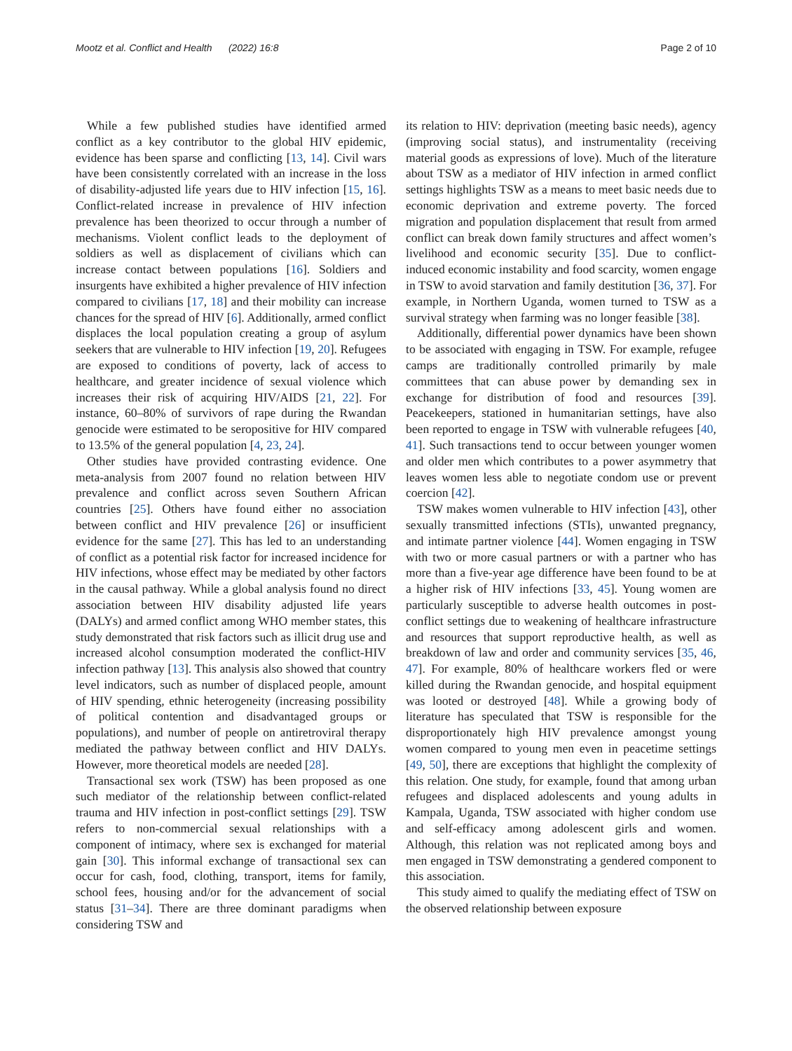Mootz et al. Conflict and Health (2022) 16:8 Page 2 of 10
While a few published studies have identified armed conflict as a key contributor to the global HIV epidemic, evidence has been sparse and conflicting [13, 14]. Civil wars have been consistently correlated with an increase in the loss of disability-adjusted life years due to HIV infection [15, 16]. Conflict-related increase in prevalence of HIV infection prevalence has been theorized to occur through a number of mechanisms. Violent conflict leads to the deployment of soldiers as well as displacement of civilians which can increase contact between populations [16]. Soldiers and insurgents have exhibited a higher prevalence of HIV infection compared to civilians [17, 18] and their mobility can increase chances for the spread of HIV [6]. Additionally, armed conflict displaces the local population creating a group of asylum seekers that are vulnerable to HIV infection [19, 20]. Refugees are exposed to conditions of poverty, lack of access to healthcare, and greater incidence of sexual violence which increases their risk of acquiring HIV/AIDS [21, 22]. For instance, 60–80% of survivors of rape during the Rwandan genocide were estimated to be seropositive for HIV compared to 13.5% of the general population [4, 23, 24].
Other studies have provided contrasting evidence. One meta-analysis from 2007 found no relation between HIV prevalence and conflict across seven Southern African countries [25]. Others have found either no association between conflict and HIV prevalence [26] or insufficient evidence for the same [27]. This has led to an understanding of conflict as a potential risk factor for increased incidence for HIV infections, whose effect may be mediated by other factors in the causal pathway. While a global analysis found no direct association between HIV disability adjusted life years (DALYs) and armed conflict among WHO member states, this study demonstrated that risk factors such as illicit drug use and increased alcohol consumption moderated the conflict-HIV infection pathway [13]. This analysis also showed that country level indicators, such as number of displaced people, amount of HIV spending, ethnic heterogeneity (increasing possibility of political contention and disadvantaged groups or populations), and number of people on antiretroviral therapy mediated the pathway between conflict and HIV DALYs. However, more theoretical models are needed [28].
Transactional sex work (TSW) has been proposed as one such mediator of the relationship between conflict-related trauma and HIV infection in post-conflict settings [29]. TSW refers to non-commercial sexual relationships with a component of intimacy, where sex is exchanged for material gain [30]. This informal exchange of transactional sex can occur for cash, food, clothing, transport, items for family, school fees, housing and/or for the advancement of social status [31–34]. There are three dominant paradigms when considering TSW and
its relation to HIV: deprivation (meeting basic needs), agency (improving social status), and instrumentality (receiving material goods as expressions of love). Much of the literature about TSW as a mediator of HIV infection in armed conflict settings highlights TSW as a means to meet basic needs due to economic deprivation and extreme poverty. The forced migration and population displacement that result from armed conflict can break down family structures and affect women’s livelihood and economic security [35]. Due to conflict-induced economic instability and food scarcity, women engage in TSW to avoid starvation and family destitution [36, 37]. For example, in Northern Uganda, women turned to TSW as a survival strategy when farming was no longer feasible [38].
Additionally, differential power dynamics have been shown to be associated with engaging in TSW. For example, refugee camps are traditionally controlled primarily by male committees that can abuse power by demanding sex in exchange for distribution of food and resources [39]. Peacekeepers, stationed in humanitarian settings, have also been reported to engage in TSW with vulnerable refugees [40, 41]. Such transactions tend to occur between younger women and older men which contributes to a power asymmetry that leaves women less able to negotiate condom use or prevent coercion [42].
TSW makes women vulnerable to HIV infection [43], other sexually transmitted infections (STIs), unwanted pregnancy, and intimate partner violence [44]. Women engaging in TSW with two or more casual partners or with a partner who has more than a five-year age difference have been found to be at a higher risk of HIV infections [33, 45]. Young women are particularly susceptible to adverse health outcomes in post-conflict settings due to weakening of healthcare infrastructure and resources that support reproductive health, as well as breakdown of law and order and community services [35, 46, 47]. For example, 80% of healthcare workers fled or were killed during the Rwandan genocide, and hospital equipment was looted or destroyed [48]. While a growing body of literature has speculated that TSW is responsible for the disproportionately high HIV prevalence amongst young women compared to young men even in peacetime settings [49, 50], there are exceptions that highlight the complexity of this relation. One study, for example, found that among urban refugees and displaced adolescents and young adults in Kampala, Uganda, TSW associated with higher condom use and self-efficacy among adolescent girls and women. Although, this relation was not replicated among boys and men engaged in TSW demonstrating a gendered component to this association.
This study aimed to qualify the mediating effect of TSW on the observed relationship between exposure